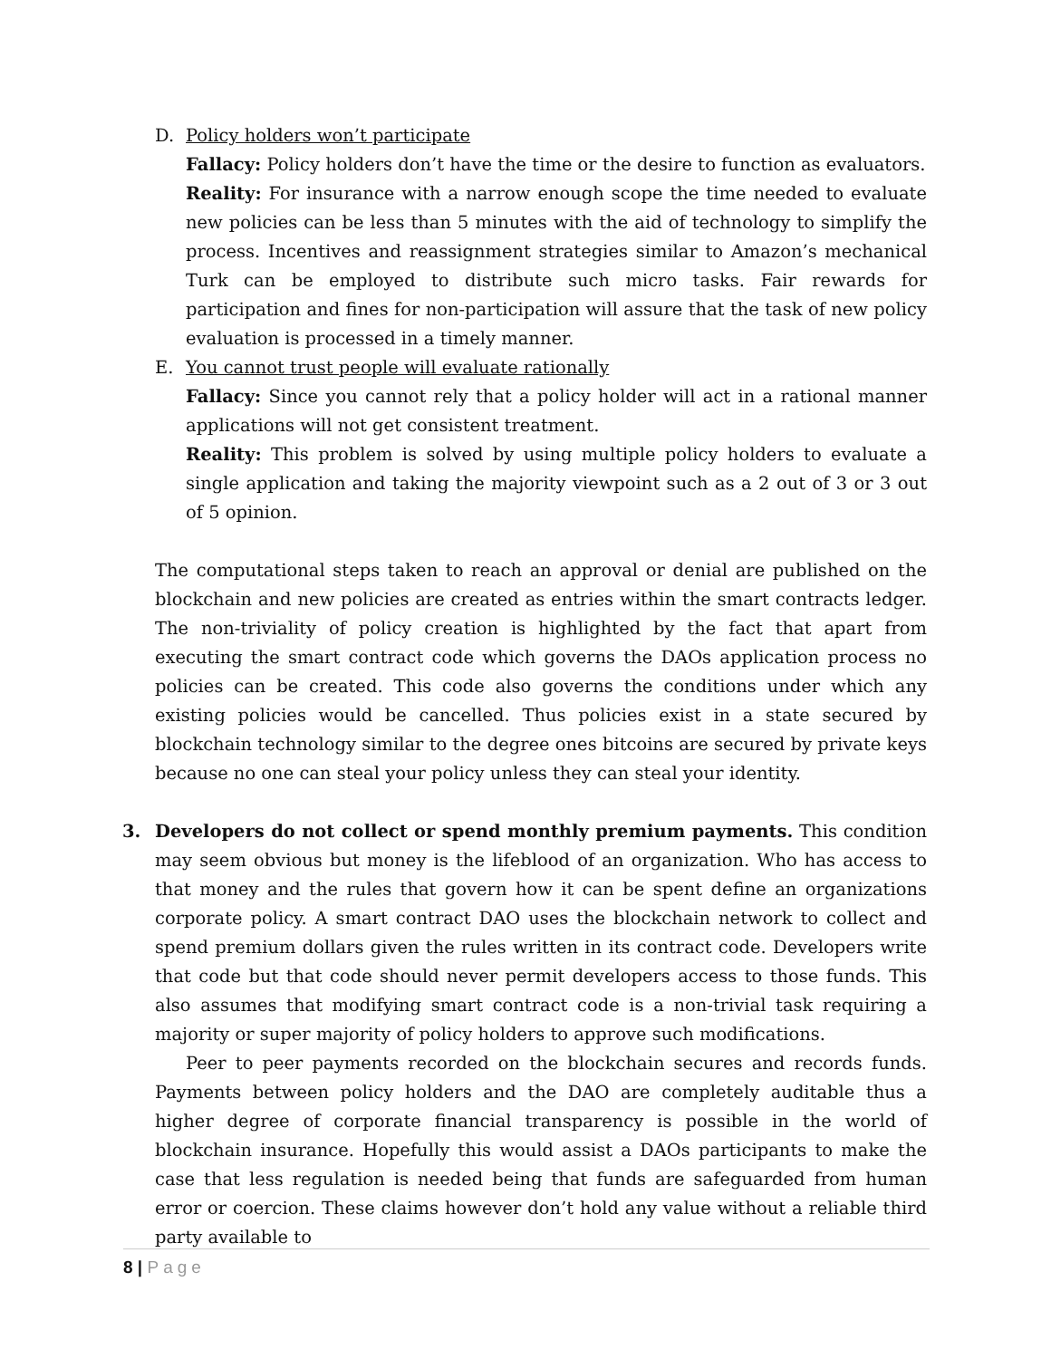D. Policy holders won’t participate
Fallacy: Policy holders don’t have the time or the desire to function as evaluators.
Reality: For insurance with a narrow enough scope the time needed to evaluate new policies can be less than 5 minutes with the aid of technology to simplify the process. Incentives and reassignment strategies similar to Amazon’s mechanical Turk can be employed to distribute such micro tasks. Fair rewards for participation and fines for non-participation will assure that the task of new policy evaluation is processed in a timely manner.
E. You cannot trust people will evaluate rationally
Fallacy: Since you cannot rely that a policy holder will act in a rational manner applications will not get consistent treatment.
Reality: This problem is solved by using multiple policy holders to evaluate a single application and taking the majority viewpoint such as a 2 out of 3 or 3 out of 5 opinion.
The computational steps taken to reach an approval or denial are published on the blockchain and new policies are created as entries within the smart contracts ledger. The non-triviality of policy creation is highlighted by the fact that apart from executing the smart contract code which governs the DAOs application process no policies can be created. This code also governs the conditions under which any existing policies would be cancelled. Thus policies exist in a state secured by blockchain technology similar to the degree ones bitcoins are secured by private keys because no one can steal your policy unless they can steal your identity.
3. Developers do not collect or spend monthly premium payments. This condition may seem obvious but money is the lifeblood of an organization. Who has access to that money and the rules that govern how it can be spent define an organizations corporate policy. A smart contract DAO uses the blockchain network to collect and spend premium dollars given the rules written in its contract code. Developers write that code but that code should never permit developers access to those funds. This also assumes that modifying smart contract code is a non-trivial task requiring a majority or super majority of policy holders to approve such modifications.
Peer to peer payments recorded on the blockchain secures and records funds. Payments between policy holders and the DAO are completely auditable thus a higher degree of corporate financial transparency is possible in the world of blockchain insurance. Hopefully this would assist a DAOs participants to make the case that less regulation is needed being that funds are safeguarded from human error or coercion. These claims however don’t hold any value without a reliable third party available to
8 | Page